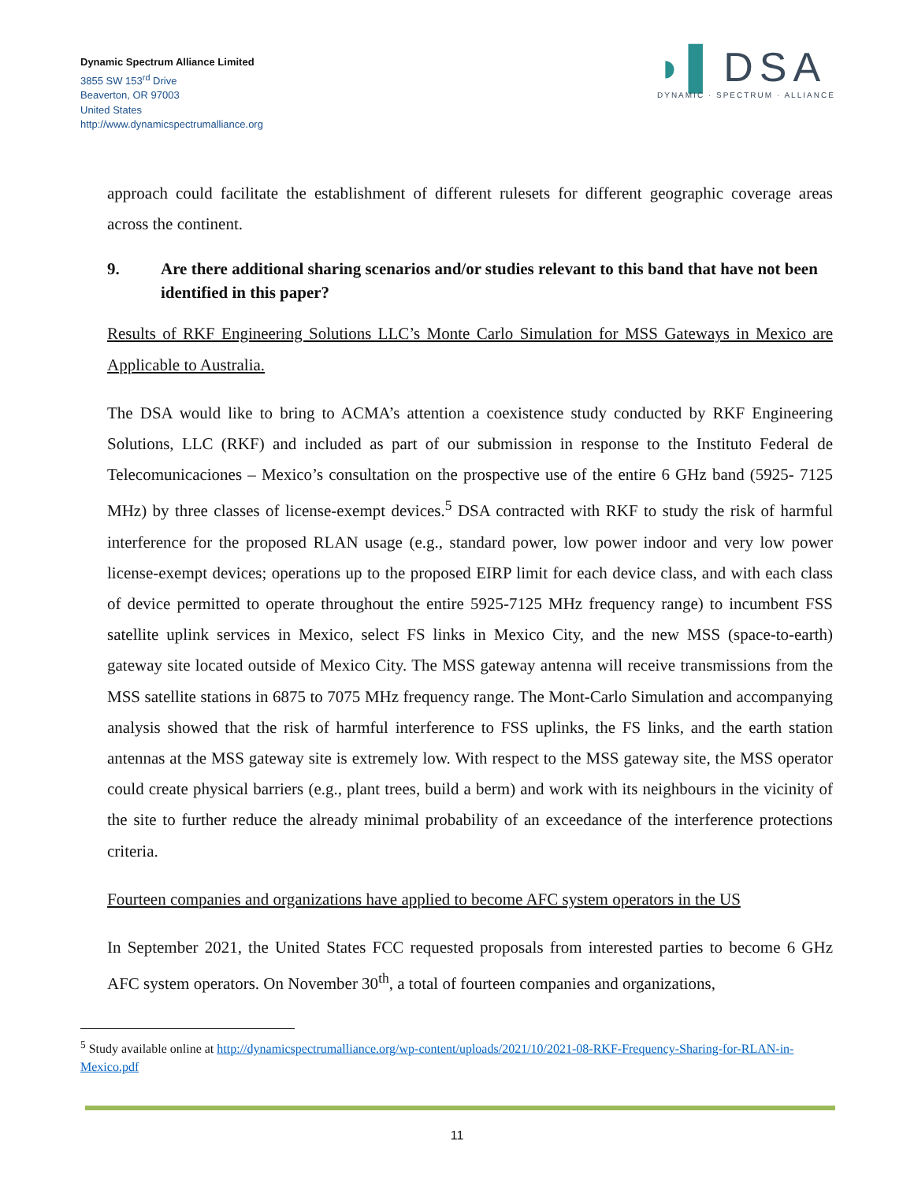Dynamic Spectrum Alliance Limited
3855 SW 153<sup>rd</sup> Drive
Beaverton, OR 97003
United States
http://www.dynamicspectrumalliance.org
◗▌DSA
DYNAMIC · SPECTRUM · ALLIANCE
approach could facilitate the establishment of different rulesets for different geographic coverage areas across the continent.
9. Are there additional sharing scenarios and/or studies relevant to this band that have not been identified in this paper?
Results of RKF Engineering Solutions LLC’s Monte Carlo Simulation for MSS Gateways in Mexico are Applicable to Australia.
The DSA would like to bring to ACMA’s attention a coexistence study conducted by RKF Engineering Solutions, LLC (RKF) and included as part of our submission in response to the Instituto Federal de Telecomunicaciones – Mexico’s consultation on the prospective use of the entire 6 GHz band (5925- 7125 MHz) by three classes of license-exempt devices.<sup>5</sup> DSA contracted with RKF to study the risk of harmful interference for the proposed RLAN usage (e.g., standard power, low power indoor and very low power license-exempt devices; operations up to the proposed EIRP limit for each device class, and with each class of device permitted to operate throughout the entire 5925-7125 MHz frequency range) to incumbent FSS satellite uplink services in Mexico, select FS links in Mexico City, and the new MSS (space-to-earth) gateway site located outside of Mexico City. The MSS gateway antenna will receive transmissions from the MSS satellite stations in 6875 to 7075 MHz frequency range. The Mont-Carlo Simulation and accompanying analysis showed that the risk of harmful interference to FSS uplinks, the FS links, and the earth station antennas at the MSS gateway site is extremely low. With respect to the MSS gateway site, the MSS operator could create physical barriers (e.g., plant trees, build a berm) and work with its neighbours in the vicinity of the site to further reduce the already minimal probability of an exceedance of the interference protections criteria.
Fourteen companies and organizations have applied to become AFC system operators in the US
In September 2021, the United States FCC requested proposals from interested parties to become 6 GHz AFC system operators. On November 30<sup>th</sup>, a total of fourteen companies and organizations,
<sup>5</sup> Study available online at http://dynamicspectrumalliance.org/wp-content/uploads/2021/10/2021-08-RKF-Frequency-Sharing-for-RLAN-in-Mexico.pdf
11